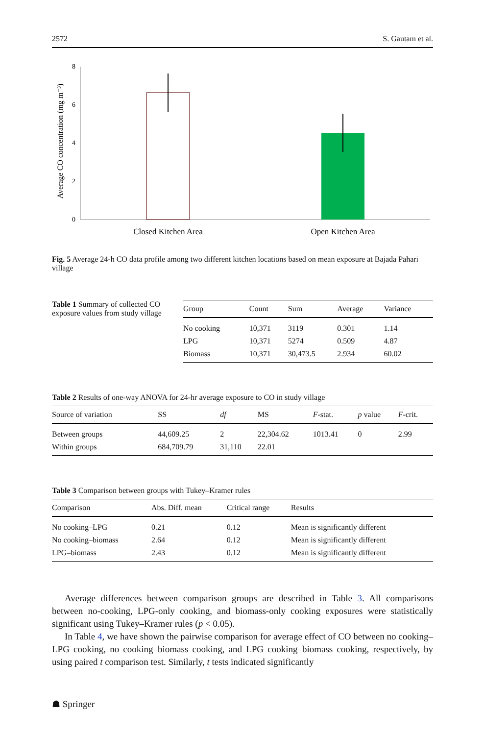2572 S. Gautam et al.
Average CO concentration (mg m⁻³)
0
2
4
6
8
Closed Kitchen Area
Open Kitchen Area
Fig. 5 Average 24-h CO data profile among two different kitchen locations based on mean exposure at Bajada Pahari village
Table 1 Summary of collected CO exposure values from study village
| Group | Count | Sum | Average | Variance |
| --- | --- | --- | --- | --- |
| No cooking | 10,371 | 3119 | 0.301 | 1.14 |
| LPG | 10,371 | 5274 | 0.509 | 4.87 |
| Biomass | 10,371 | 30,473.5 | 2.934 | 60.02 |
Table 2 Results of one-way ANOVA for 24-hr average exposure to CO in study village
| Source of variation | SS | df | MS | F -stat. | p value | F -crit. |
| --- | --- | --- | --- | --- | --- | --- |
| Between groups | 44,609.25 | 2 | 22,304.62 | 1013.41 | 0 | 2.99 |
| Within groups | 684,709.79 | 31,110 | 22.01 | | | |
Table 3 Comparison between groups with Tukey–Kramer rules
| Comparison | Abs. Diff. mean | Critical range | Results |
| --- | --- | --- | --- |
| No cooking–LPG | 0.21 | 0.12 | Mean is significantly different |
| No cooking–biomass | 2.64 | 0.12 | Mean is significantly different |
| LPG–biomass | 2.43 | 0.12 | Mean is significantly different |
Average differences between comparison groups are described in Table 3. All comparisons between no-cooking, LPG-only cooking, and biomass-only cooking exposures were statistically significant using Tukey–Kramer rules (p < 0.05).
In Table 4, we have shown the pairwise comparison for average effect of CO between no cooking–LPG cooking, no cooking–biomass cooking, and LPG cooking–biomass cooking, respectively, by using paired t comparison test. Similarly, t tests indicated significantly
☗ Springer